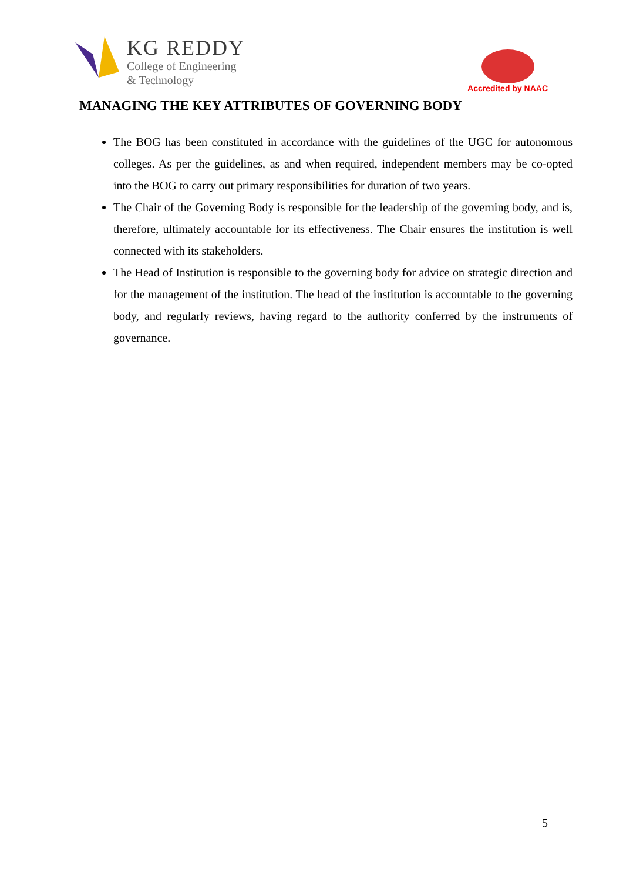KG REDDY
College of Engineering
& Technology
Accredited by NAAC
MANAGING THE KEY ATTRIBUTES OF GOVERNING BODY
The BOG has been constituted in accordance with the guidelines of the UGC for autonomous colleges. As per the guidelines, as and when required, independent members may be co-opted into the BOG to carry out primary responsibilities for duration of two years.
The Chair of the Governing Body is responsible for the leadership of the governing body, and is, therefore, ultimately accountable for its effectiveness. The Chair ensures the institution is well connected with its stakeholders.
The Head of Institution is responsible to the governing body for advice on strategic direction and for the management of the institution. The head of the institution is accountable to the governing body, and regularly reviews, having regard to the authority conferred by the instruments of governance.
5